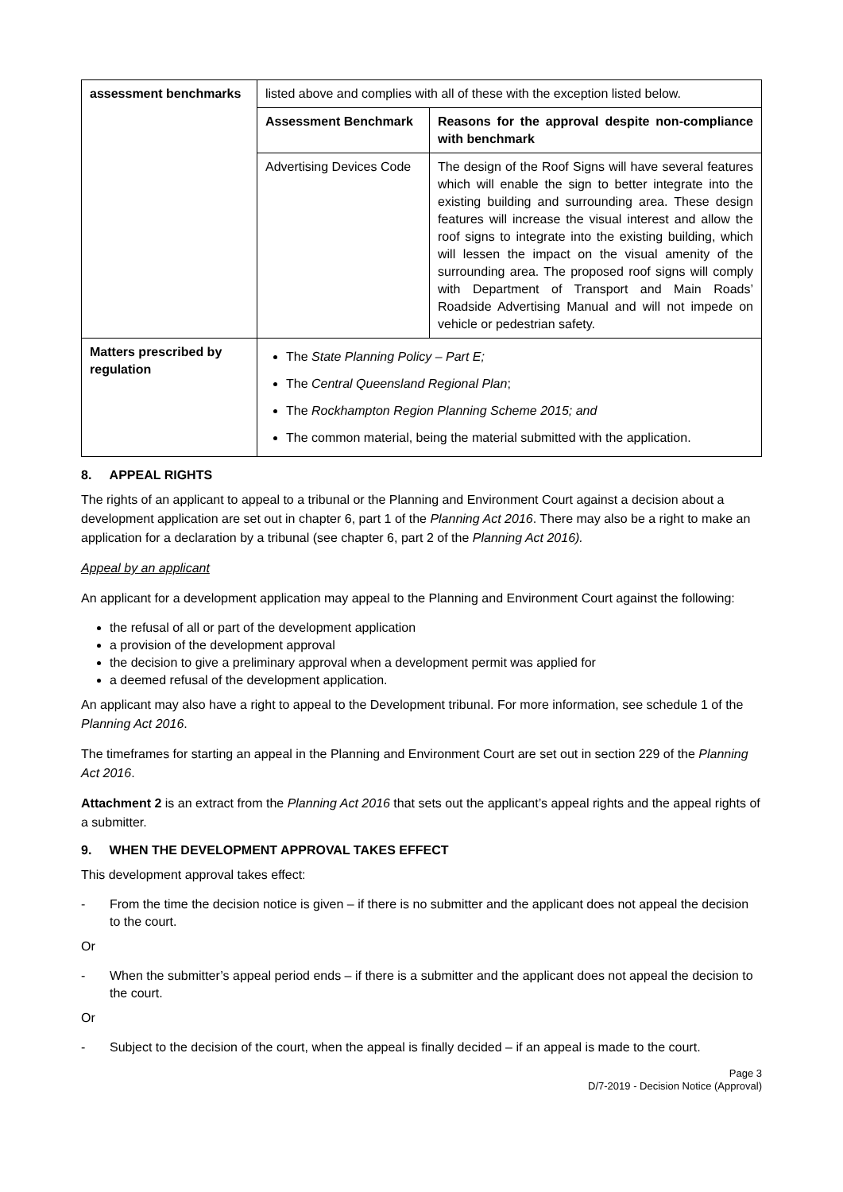| assessment benchmarks | listed above and complies with all of these with the exception listed below. | |
| | Assessment Benchmark | Reasons for the approval despite non-compliance with benchmark |
| | Advertising Devices Code | The design of the Roof Signs will have several features which will enable the sign to better integrate into the existing building and surrounding area. These design features will increase the visual interest and allow the roof signs to integrate into the existing building, which will lessen the impact on the visual amenity of the surrounding area. The proposed roof signs will comply with Department of Transport and Main Roads’ Roadside Advertising Manual and will not impede on vehicle or pedestrian safety. |
| Matters prescribed by regulation | The State Planning Policy – Part E; The Central Queensland Regional Plan ; The Rockhampton Region Planning Scheme 2015; and The common material, being the material submitted with the application. | |
8. APPEAL RIGHTS
The rights of an applicant to appeal to a tribunal or the Planning and Environment Court against a decision about a development application are set out in chapter 6, part 1 of the Planning Act 2016. There may also be a right to make an application for a declaration by a tribunal (see chapter 6, part 2 of the Planning Act 2016).
Appeal by an applicant
An applicant for a development application may appeal to the Planning and Environment Court against the following:
the refusal of all or part of the development application
a provision of the development approval
the decision to give a preliminary approval when a development permit was applied for
a deemed refusal of the development application.
An applicant may also have a right to appeal to the Development tribunal. For more information, see schedule 1 of the Planning Act 2016.
The timeframes for starting an appeal in the Planning and Environment Court are set out in section 229 of the Planning Act 2016.
Attachment 2 is an extract from the Planning Act 2016 that sets out the applicant’s appeal rights and the appeal rights of a submitter.
9. WHEN THE DEVELOPMENT APPROVAL TAKES EFFECT
This development approval takes effect:
- From the time the decision notice is given – if there is no submitter and the applicant does not appeal the decision to the court.
Or
- When the submitter’s appeal period ends – if there is a submitter and the applicant does not appeal the decision to the court.
Or
- Subject to the decision of the court, when the appeal is finally decided – if an appeal is made to the court.
Page 3
D/7-2019 - Decision Notice (Approval)